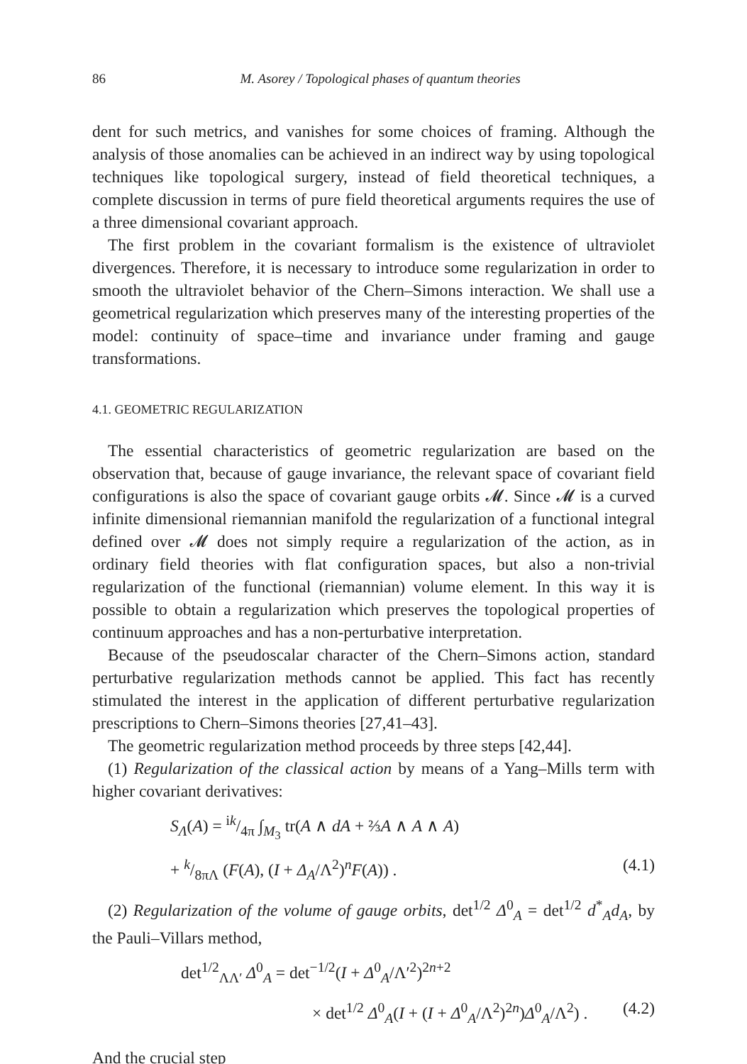86 M. Asorey / Topological phases of quantum theories
dent for such metrics, and vanishes for some choices of framing. Although the analysis of those anomalies can be achieved in an indirect way by using topological techniques like topological surgery, instead of field theoretical techniques, a complete discussion in terms of pure field theoretical arguments requires the use of a three dimensional covariant approach.
The first problem in the covariant formalism is the existence of ultraviolet divergences. Therefore, it is necessary to introduce some regularization in order to smooth the ultraviolet behavior of the Chern–Simons interaction. We shall use a geometrical regularization which preserves many of the interesting properties of the model: continuity of space–time and invariance under framing and gauge transformations.
4.1. GEOMETRIC REGULARIZATION
The essential characteristics of geometric regularization are based on the observation that, because of gauge invariance, the relevant space of covariant field configurations is also the space of covariant gauge orbits 𝓜. Since 𝓜 is a curved infinite dimensional riemannian manifold the regularization of a functional integral defined over 𝓜 does not simply require a regularization of the action, as in ordinary field theories with flat configuration spaces, but also a non-trivial regularization of the functional (riemannian) volume element. In this way it is possible to obtain a regularization which preserves the topological properties of continuum approaches and has a non-perturbative interpretation.
Because of the pseudoscalar character of the Chern–Simons action, standard perturbative regularization methods cannot be applied. This fact has recently stimulated the interest in the application of different perturbative regularization prescriptions to Chern–Simons theories [27,41–43].
The geometric regularization method proceeds by three steps [42,44].
(1) Regularization of the classical action by means of a Yang–Mills term with higher covariant derivatives:
S<sub>Λ</sub>(A) = ik/4π ∫<sub>M<sub>3</sub></sub> tr(A ∧ dA + ⅔A ∧ A ∧ A)
+ k/8πΛ (F(A), (I + Δ<sub>A</sub>/Λ<sup>2</sup>)<sup>n</sup>F(A)) . (4.1)
(2) Regularization of the volume of gauge orbits, det<sup>1/2</sup> Δ<sup>0</sup><sub>A</sub> = det<sup>1/2</sup> d<sup>*</sup><sub>A</sub>d<sub>A</sub>, by the Pauli–Villars method,
det<sup>1/2</sup><sub>ΛΛ′</sub> Δ<sup>0</sup><sub>A</sub> = det<sup>−1/2</sup>(I + Δ<sup>0</sup><sub>A</sub>/Λ′<sup>2</sup>)<sup>2n+2</sup>
× det<sup>1/2</sup> Δ<sup>0</sup><sub>A</sub>(I + (I + Δ<sup>0</sup><sub>A</sub>/Λ<sup>2</sup>)<sup>2n</sup>)Δ<sup>0</sup><sub>A</sub>/Λ<sup>2</sup>) . (4.2)
And the crucial step